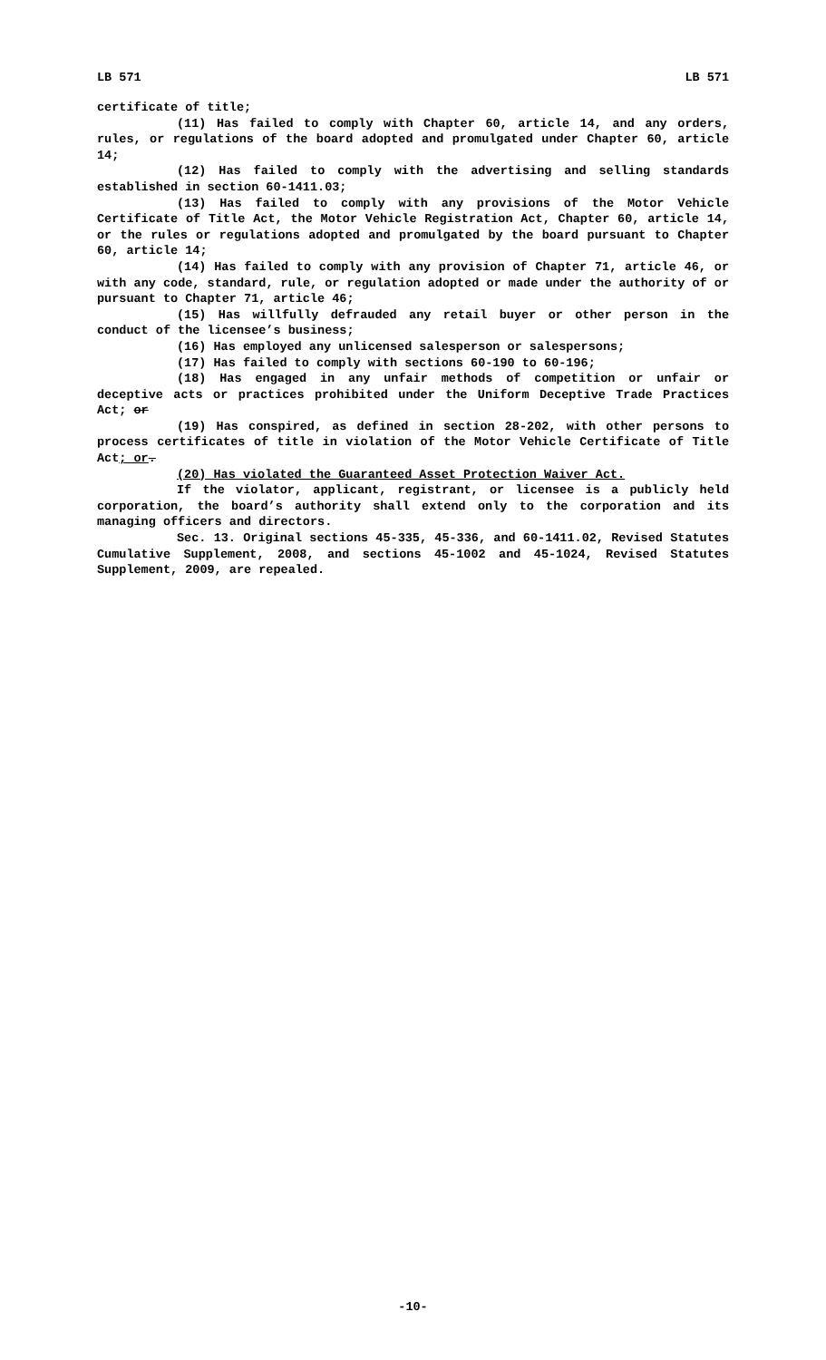LB 571 LB 571
certificate of title;
(11) Has failed to comply with Chapter 60, article 14, and any orders, rules, or regulations of the board adopted and promulgated under Chapter 60, article 14;
(12) Has failed to comply with the advertising and selling standards established in section 60-1411.03;
(13) Has failed to comply with any provisions of the Motor Vehicle Certificate of Title Act, the Motor Vehicle Registration Act, Chapter 60, article 14, or the rules or regulations adopted and promulgated by the board pursuant to Chapter 60, article 14;
(14) Has failed to comply with any provision of Chapter 71, article 46, or with any code, standard, rule, or regulation adopted or made under the authority of or pursuant to Chapter 71, article 46;
(15) Has willfully defrauded any retail buyer or other person in the conduct of the licensee’s business;
(16) Has employed any unlicensed salesperson or salespersons;
(17) Has failed to comply with sections 60-190 to 60-196;
(18) Has engaged in any unfair methods of competition or unfair or deceptive acts or practices prohibited under the Uniform Deceptive Trade Practices Act; or
(19) Has conspired, as defined in section 28-202, with other persons to process certificates of title in violation of the Motor Vehicle Certificate of Title Act; or.
(20) Has violated the Guaranteed Asset Protection Waiver Act.
If the violator, applicant, registrant, or licensee is a publicly held corporation, the board’s authority shall extend only to the corporation and its managing officers and directors.
Sec. 13. Original sections 45-335, 45-336, and 60-1411.02, Revised Statutes Cumulative Supplement, 2008, and sections 45-1002 and 45-1024, Revised Statutes Supplement, 2009, are repealed.
-10-